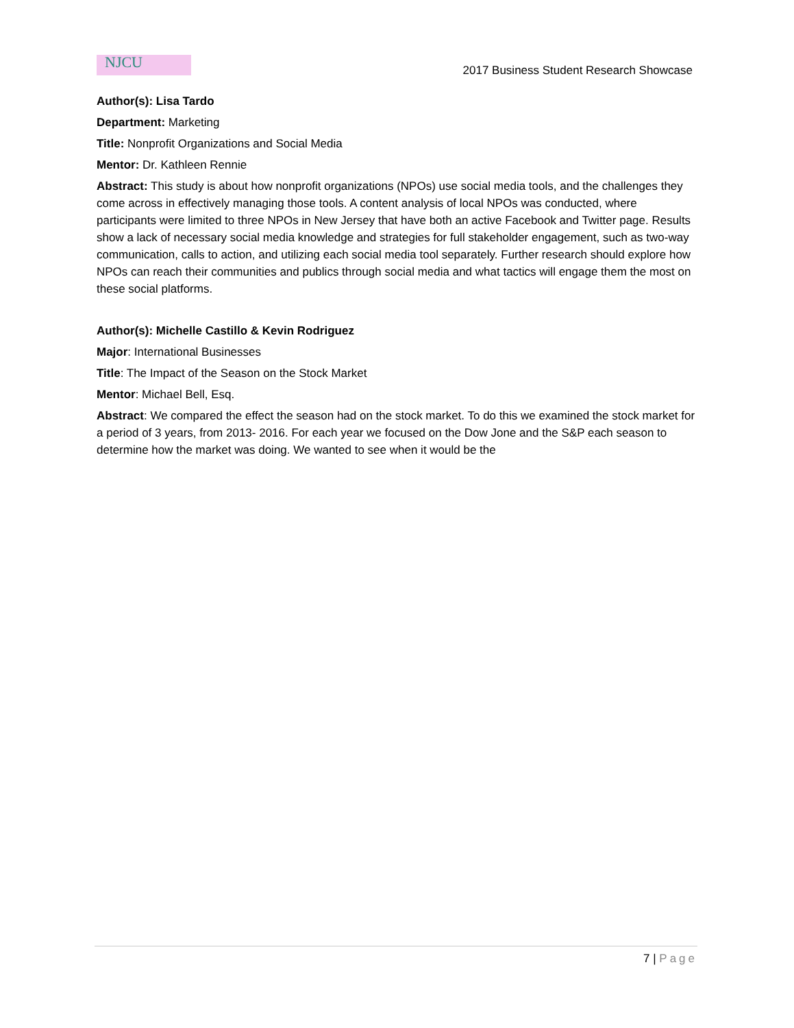NJCU
2017 Business Student Research Showcase
Author(s): Lisa Tardo
Department: Marketing
Title: Nonprofit Organizations and Social Media
Mentor: Dr. Kathleen Rennie
Abstract: This study is about how nonprofit organizations (NPOs) use social media tools, and the challenges they come across in effectively managing those tools. A content analysis of local NPOs was conducted, where participants were limited to three NPOs in New Jersey that have both an active Facebook and Twitter page. Results show a lack of necessary social media knowledge and strategies for full stakeholder engagement, such as two-way communication, calls to action, and utilizing each social media tool separately. Further research should explore how NPOs can reach their communities and publics through social media and what tactics will engage them the most on these social platforms.
Author(s): Michelle Castillo & Kevin Rodriguez
Major: International Businesses
Title: The Impact of the Season on the Stock Market
Mentor: Michael Bell, Esq.
Abstract: We compared the effect the season had on the stock market. To do this we examined the stock market for a period of 3 years, from 2013- 2016. For each year we focused on the Dow Jone and the S&P each season to determine how the market was doing. We wanted to see when it would be the
7 | Page